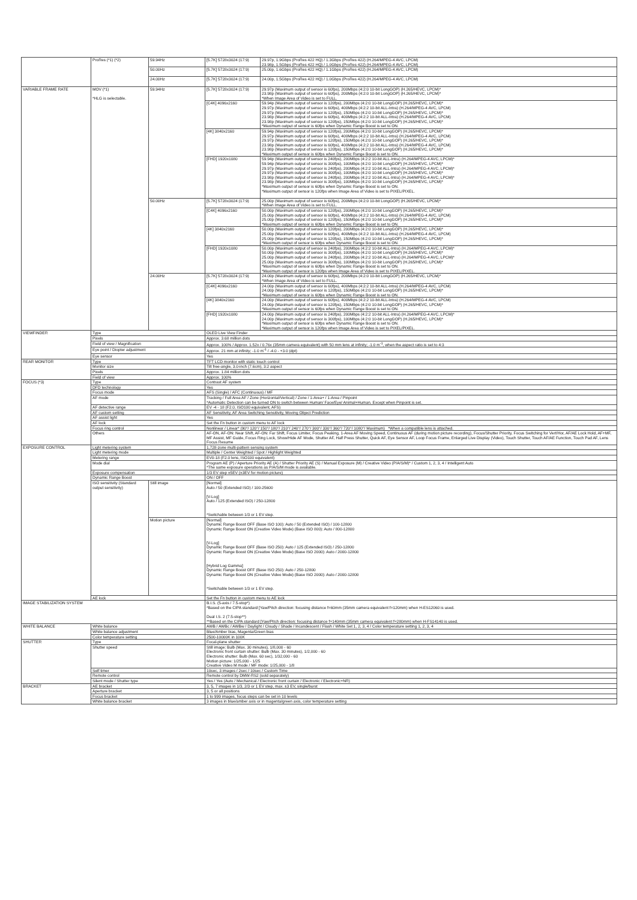| | ProRes (*1) (*2) | 59.94Hz | [5.7K] 5728x3024 (17:9) | 29.97p, 1.9Gbps (ProRes 422 HQ) / 1.3Gbps (ProRes 422) (H.264/MPEG-4 AVC, LPCM) 23.98p, 1.5Gbps (ProRes 422 HQ) / 1.0Gbps (ProRes 422) (H.264/MPEG-4 AVC, LPCM) |
| | | 50.00Hz | [5.7K] 5728x3024 (17:9) | 25.00p, 1.6Gbps (ProRes 422 HQ) / 1.1Gbps (ProRes 422) (H.264/MPEG-4 AVC, LPCM) |
| | | 24.00Hz | [5.7K] 5728x3024 (17:9) | 24.00p, 1.5Gbps (ProRes 422 HQ) / 1.0Gbps (ProRes 422) (H.264/MPEG-4 AVC, LPCM) |
| VARIABLE FRAME RATE | MOV (*1) *HLG is selectable. | 59.94Hz | [5.7K] 5728x3024 (17:9) | 29.97p (Maximum output of sensor is 60fps), 200Mbps (4:2:0 10-bit LongGOP) (H.265/HEVC, LPCM)* 23.98p (Maximum output of sensor is 60fps), 200Mbps (4:2:0 10-bit LongGOP) (H.265/HEVC, LPCM)* *When Image Area of Video is set to FULL. |
| | | | [C4K] 4096x2160 | 59.94p (Maximum output of sensor is 120fps), 200Mbps (4:2:0 10-bit LongGOP) (H.265/HEVC, LPCM)* 29.97p (Maximum output of sensor is 60fps), 400Mbps (4:2:2 10-bit ALL-Intra) (H.264/MPEG-4 AVC, LPCM) 29.97p (Maximum output of sensor is 120fps), 150Mbps (4:2:0 10-bit LongGOP) (H.265/HEVC, LPCM)* 23.98p (Maximum output of sensor is 60fps), 400Mbps (4:2:2 10-bit ALL-Intra) (H.264/MPEG-4 AVC, LPCM) 23.98p (Maximum output of sensor is 120fps), 150Mbps (4:2:0 10-bit LongGOP) (H.265/HEVC, LPCM)* *Maximum output of sensor is 60fps when Dynamic Range Boost is set to ON. |
| | | | [4K] 3840x2160 | 59.94p (Maximum output of sensor is 120fps), 200Mbps (4:2:0 10-bit LongGOP) (H.265/HEVC, LPCM)* 29.97p (Maximum output of sensor is 60fps), 400Mbps (4:2:2 10-bit ALL-Intra) (H.264/MPEG-4 AVC, LPCM) 29.97p (Maximum output of sensor is 120fps), 150Mbps (4:2:0 10-bit LongGOP) (H.265/HEVC, LPCM)* 23.98p (Maximum output of sensor is 60fps), 400Mbps (4:2:2 10-bit ALL-Intra) (H.264/MPEG-4 AVC, LPCM) 23.98p (Maximum output of sensor is 120fps), 150Mbps (4:2:0 10-bit LongGOP) (H.265/HEVC, LPCM)* *Maximum output of sensor is 60fps when Dynamic Range Boost is set to ON. |
| | | | [FHD] 1920x1080 | 59.94p (Maximum output of sensor is 240fps), 200Mbps (4:2:2 10-bit ALL-Intra) (H.264/MPEG-4 AVC, LPCM)* 59.94p (Maximum output of sensor is 300fps), 100Mbps (4:2:0 10-bit LongGOP) (H.265/HEVC, LPCM)* 29.97p (Maximum output of sensor is 240fps), 200Mbps (4:2:2 10-bit ALL-Intra) (H.264/MPEG-4 AVC, LPCM)* 29.97p (Maximum output of sensor is 300fps), 100Mbps (4:2:0 10-bit LongGOP) (H.265/HEVC, LPCM)* 23.98p (Maximum output of sensor is 240fps), 200Mbps (4:2:2 10-bit ALL-Intra) (H.264/MPEG-4 AVC, LPCM)* 23.98p (Maximum output of sensor is 300fps), 100Mbps (4:2:0 10-bit LongGOP) (H.265/HEVC, LPCM)* *Maximum output of sensor is 60fps when Dynamic Range Boost is set to ON. *Maximum output of sensor is 120fps when Image Area of Video is set to PIXEL/PIXEL. |
| | | 50.00Hz | [5.7K] 5728x3024 (17:9) | 25.00p (Maximum output of sensor is 60fps), 200Mbps (4:2:0 10-bit LongGOP) (H.265/HEVC, LPCM)* *When Image Area of Video is set to FULL. |
| | | | [C4K] 4096x2160 | 50.00p (Maximum output of sensor is 120fps), 200Mbps (4:2:0 10-bit LongGOP) (H.265/HEVC, LPCM)* 25.00p (Maximum output of sensor is 60fps), 400Mbps (4:2:2 10-bit ALL-Intra) (H.264/MPEG-4 AVC, LPCM) 25.00p (Maximum output of sensor is 120fps), 150Mbps (4:2:0 10-bit LongGOP) (H.265/HEVC, LPCM)* *Maximum output of sensor is 60fps when Dynamic Range Boost is set to ON. |
| | | | [4K] 3840x2160 | 50.00p (Maximum output of sensor is 120fps), 200Mbps (4:2:0 10-bit LongGOP) (H.265/HEVC, LPCM)* 25.00p (Maximum output of sensor is 60fps), 400Mbps (4:2:2 10-bit ALL-Intra) (H.264/MPEG-4 AVC, LPCM) 25.00p (Maximum output of sensor is 120fps), 150Mbps (4:2:0 10-bit LongGOP) (H.265/HEVC, LPCM)* *Maximum output of sensor is 60fps when Dynamic Range Boost is set to ON. |
| | | | [FHD] 1920x1080 | 50.00p (Maximum output of sensor is 240fps), 200Mbps (4:2:2 10-bit ALL-Intra) (H.264/MPEG-4 AVC, LPCM)* 50.00p (Maximum output of sensor is 300fps), 100Mbps (4:2:0 10-bit LongGOP) (H.265/HEVC, LPCM)* 25.00p (Maximum output of sensor is 240fps), 200Mbps (4:2:2 10-bit ALL-Intra) (H.264/MPEG-4 AVC, LPCM)* 25.00p (Maximum output of sensor is 300fps), 100Mbps (4:2:0 10-bit LongGOP) (H.265/HEVC, LPCM)* *Maximum output of sensor is 60fps when Dynamic Range Boost is set to ON. *Maximum output of sensor is 120fps when Image Area of Video is set to PIXEL/PIXEL. |
| | | 24.00Hz | [5.7K] 5728x3024 (17:9) | 24.00p (Maximum output of sensor is 60fps), 200Mbps (4:2:0 10-bit LongGOP) (H.265/HEVC, LPCM)* *When Image Area of Video is set to FULL. |
| | | | [C4K] 4096x2160 | 24.00p (Maximum output of sensor is 60fps), 400Mbps (4:2:2 10-bit ALL-Intra) (H.264/MPEG-4 AVC, LPCM) 24.00p (Maximum output of sensor is 120fps), 150Mbps (4:2:0 10-bit LongGOP) (H.265/HEVC, LPCM)* *Maximum output of sensor is 60fps when Dynamic Range Boost is set to ON. |
| | | | [4K] 3840x2160 | 24.00p (Maximum output of sensor is 60fps), 400Mbps (4:2:2 10-bit ALL-Intra) (H.264/MPEG-4 AVC, LPCM) 24.00p (Maximum output of sensor is 120fps), 150Mbps (4:2:0 10-bit LongGOP) (H.265/HEVC, LPCM)* *Maximum output of sensor is 60fps when Dynamic Range Boost is set to ON. |
| | | | [FHD] 1920x1080 | 24.00p (Maximum output of sensor is 240fps), 200Mbps (4:2:2 10-bit ALL-Intra) (H.264/MPEG-4 AVC, LPCM)* 24.00p (Maximum output of sensor is 300fps), 100Mbps (4:2:0 10-bit LongGOP) (H.265/HEVC, LPCM)* *Maximum output of sensor is 60fps when Dynamic Range Boost is set to ON. *Maximum output of sensor is 120fps when Image Area of Video is set to PIXEL/PIXEL. |
| VIEWFINDER | Type | | OLED Live View Finder | |
| | Pixels | | Approx. 3.68 million dots | |
| | Field of view / Magnification | | Approx. 100% / Approx. 1.52x / 0.76x (35mm camera equivalent) with 50 mm lens at infinity; -1.0 m<sup>-1</sup>, when the aspect ratio is set to 4:3 | |
| | Eye point / Diopter adjustment | | Approx. 21 mm at infinity; -1.0 m<sup>-1</sup> / -4.0 - +3.0 (dpt) | |
| | Eye sensor | | Yes | |
| REAR MONITOR | Type | | TFT LCD monitor with static touch control | |
| | Monitor size | | Tilt free-angle, 3.0-inch (7.6cm), 3:2 aspect | |
| | Pixels | | Approx. 1.84 million dots | |
| | Field of view | | Approx. 100% | |
| FOCUS (*3) | Type | | Contrast AF system | |
| | DFD technology | | Yes | |
| | Focus mode | | AFS (Single) / AFC (Continuous) / MF | |
| | AF mode | | Tracking / Full Area AF / Zone (Horizontal/Vertical) / Zone / 1-Area+ / 1-Area / Pinpoint *Automatic Detection can be turned ON to switch between Human/ Face/Eye/ Animal+Human. Except when Pinpoint is set. | |
| | AF detective range | | EV -4 - 18 (F2.0, ISO100 equivalent, AFS) | |
| | AF custom setting | | AF Sensitivity, AF Area Switching Sensitivity, Moving Object Prediction | |
| | AF assist light | | Yes | |
| | AF lock | | Set the Fn button in custom menu to AF lock | |
| | Focus ring control | | Nonlinear / Linear* (90°/ 120°/ 150°/ 180°/ 210°/ 240°/ 270°/ 300°/ 330°/ 360°/ 720°/ 1080°/ Maximum) *When a compatible lens is attached. | |
| | Others | | AF-ON, AF-ON: Near Shift, AF-ON: Far Shift, Focus Limiter, Focus Peaking, 1-Area AF Moving Speed, Continuous AF (during motion picture recording), Focus/Shutter Priority, Focus Switching for Vert/Hor, AF/AE Lock Hold, AF+MF, MF Assist, MF Guide, Focus Ring Lock, Show/Hide AF Mode, Shutter AF, Half Press Shutter, Quick AF, Eye Sensor AF, Loop Focus Frame, Enlarged Live Display (Video), Touch Shutter, Touch AF/AE Function, Touch Pad AF, Lens Focus Resume | |
| EXPOSURE CONTROL | Light metering system | | 1,728-zone multi-pattern sensing system | |
| | Light metering mode | | Multiple / Center Weighted / Spot / Highlight Weighted | |
| | Metering range | | EV0-18 (F2.0 lens, ISO100 equivalent) | |
| | Mode dial | | Program AE (P) / Aperture Priority AE (A) / Shutter Priority AE (S) / Manual Exposure (M) / Creative Video (P/A/S/M)* / Custom 1, 2, 3, 4 / Intelligent Auto *The same exposure operations as P/A/S/M mode is available. | |
| | Exposure compensation | | 1/3 EV step ±5EV (±3EV for motion picture) | |
| | Dynamic Range Boost | | ON / OFF | |
| | ISO sensitivity (Standard output sensitivity) | Still image | [Normal] Auto / 50 (Extended ISO) / 100-25600 [V-Log] Auto / 125 (Extended ISO) / 250-12800 *Switchable between 1/3 or 1 EV step. | |
| | | Motion picture | [Normal] Dynamic Range Boost OFF (Base ISO 100): Auto / 50 (Extended ISO) / 100-12800 Dynamic Range Boost ON (Creative Video Mode) (Base ISO 800): Auto / 800-12800 [V-Log] Dynamic Range Boost OFF (Base ISO 250): Auto / 125 (Extended ISO) / 250-12800 Dynamic Range Boost ON (Creative Video Mode) (Base ISO 2000): Auto / 2000-12800 [Hybrid Log Gamma] Dynamic Range Boost OFF (Base ISO 250): Auto / 250-12800 Dynamic Range Boost ON (Creative Video Mode) (Base ISO 2000): Auto / 2000-12800 *Switchable between 1/3 or 1 EV step. | |
| | AE lock | | Set the Fn button in custom menu to AE lock | |
| IMAGE STABILIZATION SYSTEM | | | B.I.S. (5-axis / 7.5-stop*) *Based on the CIPA standard [Yaw/Pitch direction: focusing distance f=60mm (35mm camera equivalent f=120mm) when H-ES12060 is used. Dual I.S. 2 (7.5-stop**) **Based on the CIPA standard [Yaw/Pitch direction: focusing distance f=140mm (35mm camera equivalent f=280mm) when H-FS14140 is used. | |
| WHITE BALANCE | White balance | | AWB / AWBc / AWBw / Daylight / Cloudy / Shade / Incandescent / Flash / White Set 1, 2, 3, 4 / Color temperature setting 1, 2, 3, 4 | |
| | White balance adjustment | | Blue/Amber bias, Magenta/Green bias | |
| | Color temperature setting | | 2500-10000K in 100K | |
| SHUTTER | Type | | Focal-plane shutter | |
| | Shutter speed | | Still image: Bulb (Max. 30 minutes), 1/8,000 - 60 Electronic front curtain shutter: Bulb (Max. 30 minutes), 1/2,000 - 60 Electronic shutter: Bulb (Max. 60 sec), 1/32,000 - 60 Motion picture: 1/25,000 - 1/25 Creative Video M mode / MF mode: 1/25,000 - 1/8 | |
| | Self timer | | 10sec, 3 images / 2sec / 10sec / Custom Time | |
| | Remote control | | Remote control by DMW-RS2 (sold separately) | |
| | Silent mode / Shutter type | | Yes / Yes (Auto / Mechanical / Electronic front curtain / Electronic / Electronic+NR) | |
| BRACKET | AE bracket | | 3, 5, 7 images in 1/3, 2/3 or 1 EV step, max. ±3 EV, single/burst | |
| | Aperture bracket | | 3, 5 or all positions | |
| | Focus bracket | | 1 to 999 images, focus steps can be set in 10 levels | |
| | White balance bracket | | 3 images in blue/amber axis or in magenta/green axis, color temperature setting | |